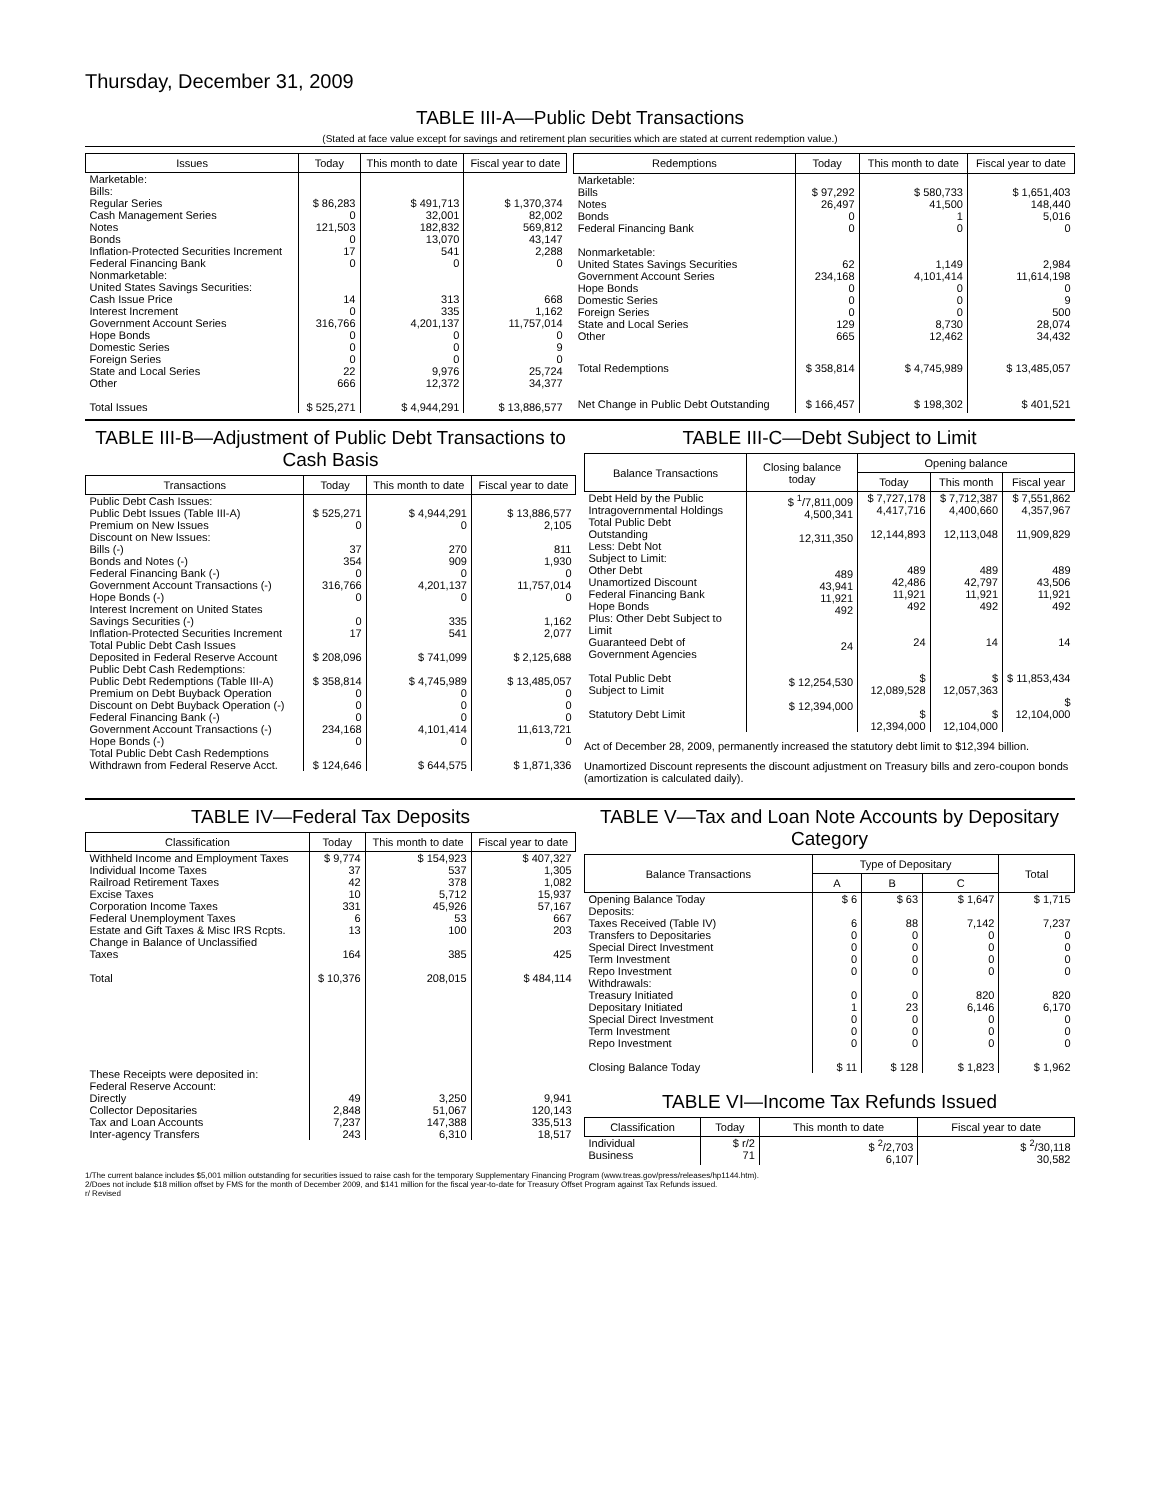Thursday, December 31, 2009
TABLE III-A—Public Debt Transactions
(Stated at face value except for savings and retirement plan securities which are stated at current redemption value.)
| Issues | Today | This month to date | Fiscal year to date |
| --- | --- | --- | --- |
| Marketable: Bills: Regular Series Cash Management Series Notes Bonds Inflation-Protected Securities Increment Federal Financing Bank Nonmarketable: United States Savings Securities: Cash Issue Price Interest Increment Government Account Series Hope Bonds Domestic Series Foreign Series State and Local Series Other | $ 86,283 0 121,503 0 17 0 14 0 316,766 0 0 0 22 666 | $ 491,713 32,001 182,832 13,070 541 0 313 335 4,201,137 0 0 0 9,976 12,372 | $ 1,370,374 82,002 569,812 43,147 2,288 0 668 1,162 11,757,014 0 9 0 25,724 34,377 |
| Total Issues | $ 525,271 | $ 4,944,291 | $ 13,886,577 |
| Redemptions | Today | This month to date | Fiscal year to date |
| --- | --- | --- | --- |
| Marketable: Bills Notes Bonds Federal Financing Bank Nonmarketable: United States Savings Securities Government Account Series Hope Bonds Domestic Series Foreign Series State and Local Series Other | $ 97,292 26,497 0 0 62 234,168 0 0 0 129 665 | $ 580,733 41,500 1 0 1,149 4,101,414 0 0 0 8,730 12,462 | $ 1,651,403 148,440 5,016 0 2,984 11,614,198 0 9 500 28,074 34,432 |
| Total Redemptions Net Change in Public Debt Outstanding | $ 358,814 $ 166,457 | $ 4,745,989 $ 198,302 | $ 13,485,057 $ 401,521 |
TABLE III-B—Adjustment of Public Debt Transactions to Cash Basis
| Transactions | Today | This month to date | Fiscal year to date |
| --- | --- | --- | --- |
| Public Debt Cash Issues: Public Debt Issues (Table III-A) Premium on New Issues Discount on New Issues: Bills (-) Bonds and Notes (-) Federal Financing Bank (-) Government Account Transactions (-) Hope Bonds (-) Interest Increment on United States Savings Securities (-) Inflation-Protected Securities Increment Total Public Debt Cash Issues Deposited in Federal Reserve Account Public Debt Cash Redemptions: Public Debt Redemptions (Table III-A) Premium on Debt Buyback Operation Discount on Debt Buyback Operation (-) Federal Financing Bank (-) Government Account Transactions (-) Hope Bonds (-) Total Public Debt Cash Redemptions Withdrawn from Federal Reserve Acct. | $ 525,271 0 37 354 0 316,766 0 0 17 $ 208,096 $ 358,814 0 0 0 234,168 0 $ 124,646 | $ 4,944,291 0 270 909 0 4,201,137 0 335 541 $ 741,099 $ 4,745,989 0 0 0 4,101,414 0 $ 644,575 | $ 13,886,577 2,105 811 1,930 0 11,757,014 0 1,162 2,077 $ 2,125,688 $ 13,485,057 0 0 0 11,613,721 0 $ 1,871,336 |
TABLE III-C—Debt Subject to Limit
| Balance Transactions | Closing balance today | Opening balance | | |
| --- | --- | --- | --- | --- |
| | | Today | This month | Fiscal year |
| Debt Held by the Public Intragovernmental Holdings Total Public Debt Outstanding Less: Debt Not Subject to Limit: Other Debt Unamortized Discount Federal Financing Bank Hope Bonds Plus: Other Debt Subject to Limit Guaranteed Debt of Government Agencies Total Public Debt Subject to Limit Statutory Debt Limit | $ <sup>1</sup>/7,811,009 4,500,341 12,311,350 489 43,941 11,921 492 24 $ 12,254,530 $ 12,394,000 | $ 7,727,178 4,417,716 12,144,893 489 42,486 11,921 492 24 $ 12,089,528 $ 12,394,000 | $ 7,712,387 4,400,660 12,113,048 489 42,797 11,921 492 14 $ 12,057,363 $ 12,104,000 | $ 7,551,862 4,357,967 11,909,829 489 43,506 11,921 492 14 $ 11,853,434 $ 12,104,000 |
Act of December 28, 2009, permanently increased the statutory debt limit to $12,394 billion.
Unamortized Discount represents the discount adjustment on Treasury bills and zero-coupon bonds (amortization is calculated daily).
TABLE IV—Federal Tax Deposits
| Classification | Today | This month to date | Fiscal year to date |
| --- | --- | --- | --- |
| Withheld Income and Employment Taxes Individual Income Taxes Railroad Retirement Taxes Excise Taxes Corporation Income Taxes Federal Unemployment Taxes Estate and Gift Taxes & Misc IRS Rcpts. Change in Balance of Unclassified Taxes Total These Receipts were deposited in: Federal Reserve Account: Directly Collector Depositaries Tax and Loan Accounts Inter-agency Transfers | $ 9,774 37 42 10 331 6 13 164 $ 10,376 49 2,848 7,237 243 | $ 154,923 537 378 5,712 45,926 53 100 385 208,015 3,250 51,067 147,388 6,310 | $ 407,327 1,305 1,082 15,937 57,167 667 203 425 $ 484,114 9,941 120,143 335,513 18,517 |
TABLE V—Tax and Loan Note Accounts by Depositary Category
| Balance Transactions | Type of Depositary | | | Total |
| --- | --- | --- | --- | --- |
| | A | B | C | |
| Opening Balance Today Deposits: Taxes Received (Table IV) Transfers to Depositaries Special Direct Investment Term Investment Repo Investment Withdrawals: Treasury Initiated Depositary Initiated Special Direct Investment Term Investment Repo Investment Closing Balance Today | $ 6 6 0 0 0 0 0 1 0 0 0 $ 11 | $ 63 88 0 0 0 0 0 23 0 0 0 $ 128 | $ 1,647 7,142 0 0 0 0 820 6,146 0 0 0 $ 1,823 | $ 1,715 7,237 0 0 0 0 820 6,170 0 0 0 $ 1,962 |
TABLE VI—Income Tax Refunds Issued
| Classification | Today | This month to date | Fiscal year to date |
| --- | --- | --- | --- |
| Individual Business | $ r/2 71 | $ <sup>2</sup>/2,703 6,107 | $ <sup>2</sup>/30,118 30,582 |
1/The current balance includes $5,001 million outstanding for securities issued to raise cash for the temporary Supplementary Financing Program (www.treas.gov/press/releases/hp1144.htm).
2/Does not include $18 million offset by FMS for the month of December 2009, and $141 million for the fiscal year-to-date for Treasury Offset Program against Tax Refunds issued.
r/ Revised